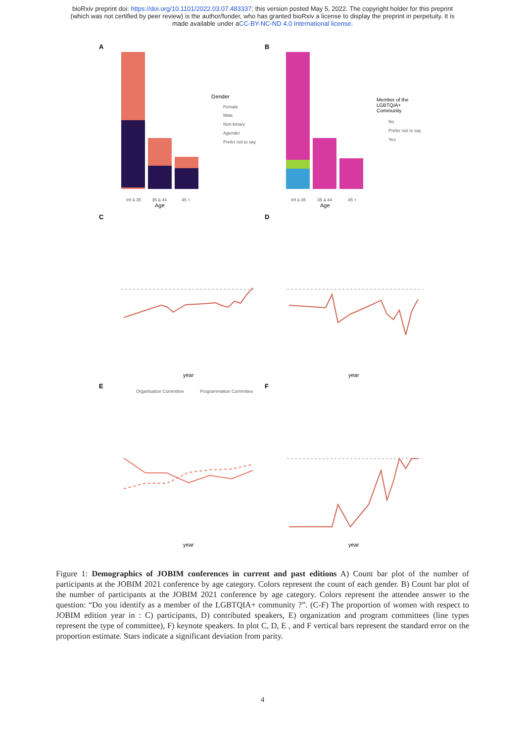bioRxiv preprint doi: https://doi.org/10.1101/2022.03.07.483337; this version posted May 5, 2022. The copyright holder for this preprint
(which was not certified by peer review) is the author/funder, who has granted bioRxiv a license to display the preprint in perpetuity. It is
made available under aCC-BY-NC-ND 4.0 International license.
A
Inf à 35
35 à 44
45 +
Age
Gender
Female
Male
Non-binary
Agender
Prefer not to say
B
Inf à 35
35 à 44
45 +
Age
Member of the
LGBTQIA+
Community
No
Prefer not to say
Yes
C
year
D
year
E
Organisation Committee
Programmation Committee
year
F
year
Figure 1: Demographics of JOBIM conferences in current and past editions A) Count bar plot of the number of participants at the JOBIM 2021 conference by age category. Colors represent the count of each gender. B) Count bar plot of the number of participants at the JOBIM 2021 conference by age category. Colors represent the attendee answer to the question: “Do you identify as a member of the LGBTQIA+ community ?”. (C-F) The proportion of women with respect to JOBIM edition year in : C) participants, D) contributed speakers, E) organization and program committees (line types represent the type of committee), F) keynote speakers. In plot C, D, E , and F vertical bars represent the standard error on the proportion estimate. Stars indicate a significant deviation from parity.
4